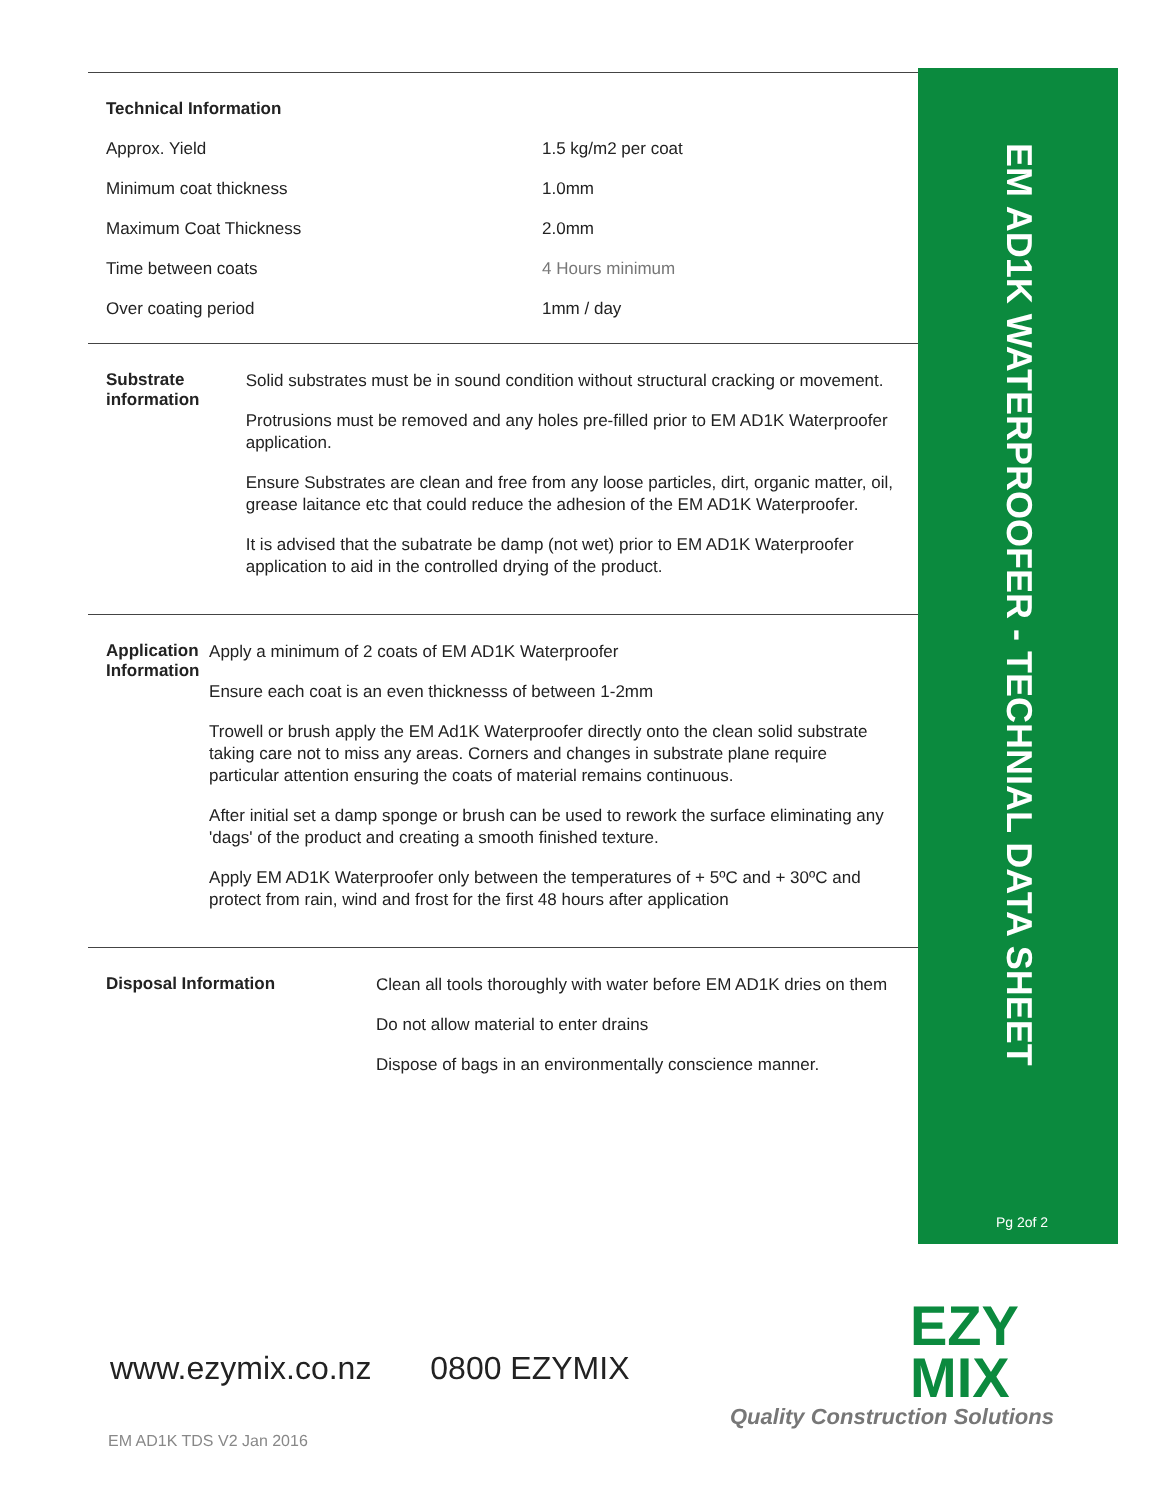| Technical Information | |
| Approx. Yield | 1.5 kg/m2 per coat |
| Minimum coat thickness | 1.0mm |
| Maximum Coat Thickness | 2.0mm |
| Time between coats | 4 Hours minimum |
| Over coating period | 1mm / day |
Substrate information
Solid substrates must be in sound condition without structural cracking or movement.
Protrusions must be removed and any holes pre-filled prior to EM AD1K Waterproofer application.
Ensure Substrates are clean and free from any loose particles, dirt, organic matter, oil, grease laitance etc that could reduce the adhesion of the EM AD1K Waterproofer.
It is advised that the subatrate be damp (not wet) prior to EM AD1K Waterproofer application to aid in the controlled drying of the product.
Application Information
Apply a minimum of 2 coats of EM AD1K Waterproofer
Ensure each coat is an even thicknesss of between 1-2mm
Trowell or brush apply the EM Ad1K Waterproofer directly onto the clean solid substrate taking care not to miss any areas. Corners and changes in substrate plane require particular attention ensuring the coats of material remains continuous.
After initial set a damp sponge or brush can be used to rework the surface eliminating any 'dags' of the product and creating a smooth finished texture.
Apply EM AD1K Waterproofer only between the temperatures of + 5ºC and + 30ºC and protect from rain, wind and frost for the first 48 hours after application
Disposal Information
Clean all tools thoroughly with water before EM AD1K dries on them
Do not allow material to enter drains
Dispose of bags in an environmentally conscience manner.
EM AD1K WATERPROOFER - TECHNIAL DATA SHEET
Pg 2of 2
www.ezymix.co.nz 0800 EZYMIX
EZY
MIX
Quality Construction Solutions
EM AD1K TDS V2 Jan 2016